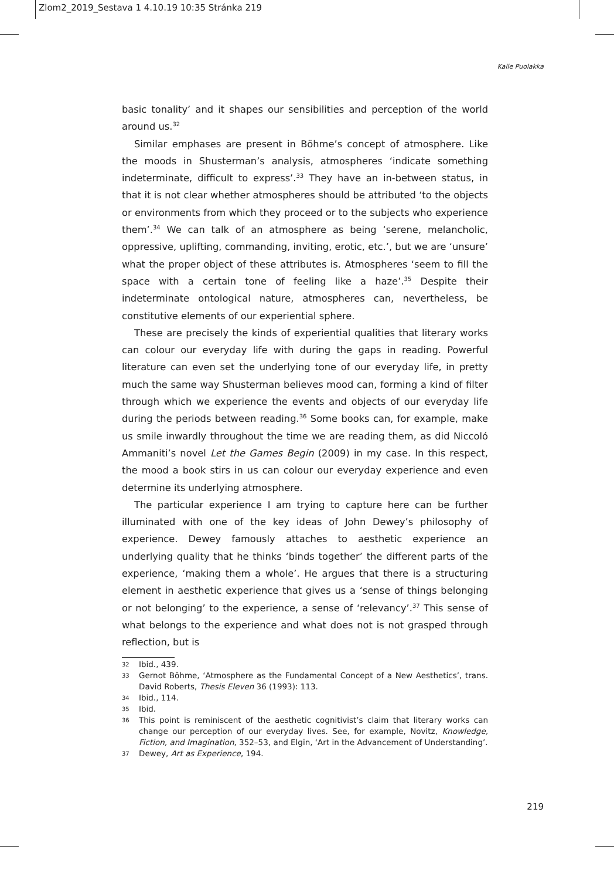Zlom2_2019_Sestava 1 4.10.19 10:35 Stránka 219
Kalle Puolakka
basic tonality’ and it shapes our sensibilities and perception of the world around us.<sup>32</sup>
Similar emphases are present in Böhme’s concept of atmosphere. Like the moods in Shusterman’s analysis, atmospheres ‘indicate something indeterminate, difficult to express’.<sup>33</sup> They have an in-between status, in that it is not clear whether atmospheres should be attributed ‘to the objects or environments from which they proceed or to the subjects who experience them’.<sup>34</sup> We can talk of an atmosphere as being ‘serene, melancholic, oppressive, uplifting, commanding, inviting, erotic, etc.’, but we are ‘unsure’ what the proper object of these attributes is. Atmospheres ‘seem to fill the space with a certain tone of feeling like a haze’.<sup>35</sup> Despite their indeterminate ontological nature, atmospheres can, nevertheless, be constitutive elements of our experiential sphere.
These are precisely the kinds of experiential qualities that literary works can colour our everyday life with during the gaps in reading. Powerful literature can even set the underlying tone of our everyday life, in pretty much the same way Shusterman believes mood can, forming a kind of filter through which we experience the events and objects of our everyday life during the periods between reading.<sup>36</sup> Some books can, for example, make us smile inwardly throughout the time we are reading them, as did Niccoló Ammaniti’s novel Let the Games Begin (2009) in my case. In this respect, the mood a book stirs in us can colour our everyday experience and even determine its underlying atmosphere.
The particular experience I am trying to capture here can be further illuminated with one of the key ideas of John Dewey’s philosophy of experience. Dewey famously attaches to aesthetic experience an underlying quality that he thinks ‘binds together’ the different parts of the experience, ‘making them a whole’. He argues that there is a structuring element in aesthetic experience that gives us a ‘sense of things belonging or not belonging’ to the experience, a sense of ‘relevancy’.<sup>37</sup> This sense of what belongs to the experience and what does not is not grasped through reflection, but is
32 Ibid., 439.
33 Gernot Böhme, ‘Atmosphere as the Fundamental Concept of a New Aesthetics’, trans. David Roberts, Thesis Eleven 36 (1993): 113.
34 Ibid., 114.
35 Ibid.
36 This point is reminiscent of the aesthetic cognitivist’s claim that literary works can change our perception of our everyday lives. See, for example, Novitz, Knowledge, Fiction, and Imagination, 352–53, and Elgin, ‘Art in the Advancement of Understanding’.
37 Dewey, Art as Experience, 194.
219